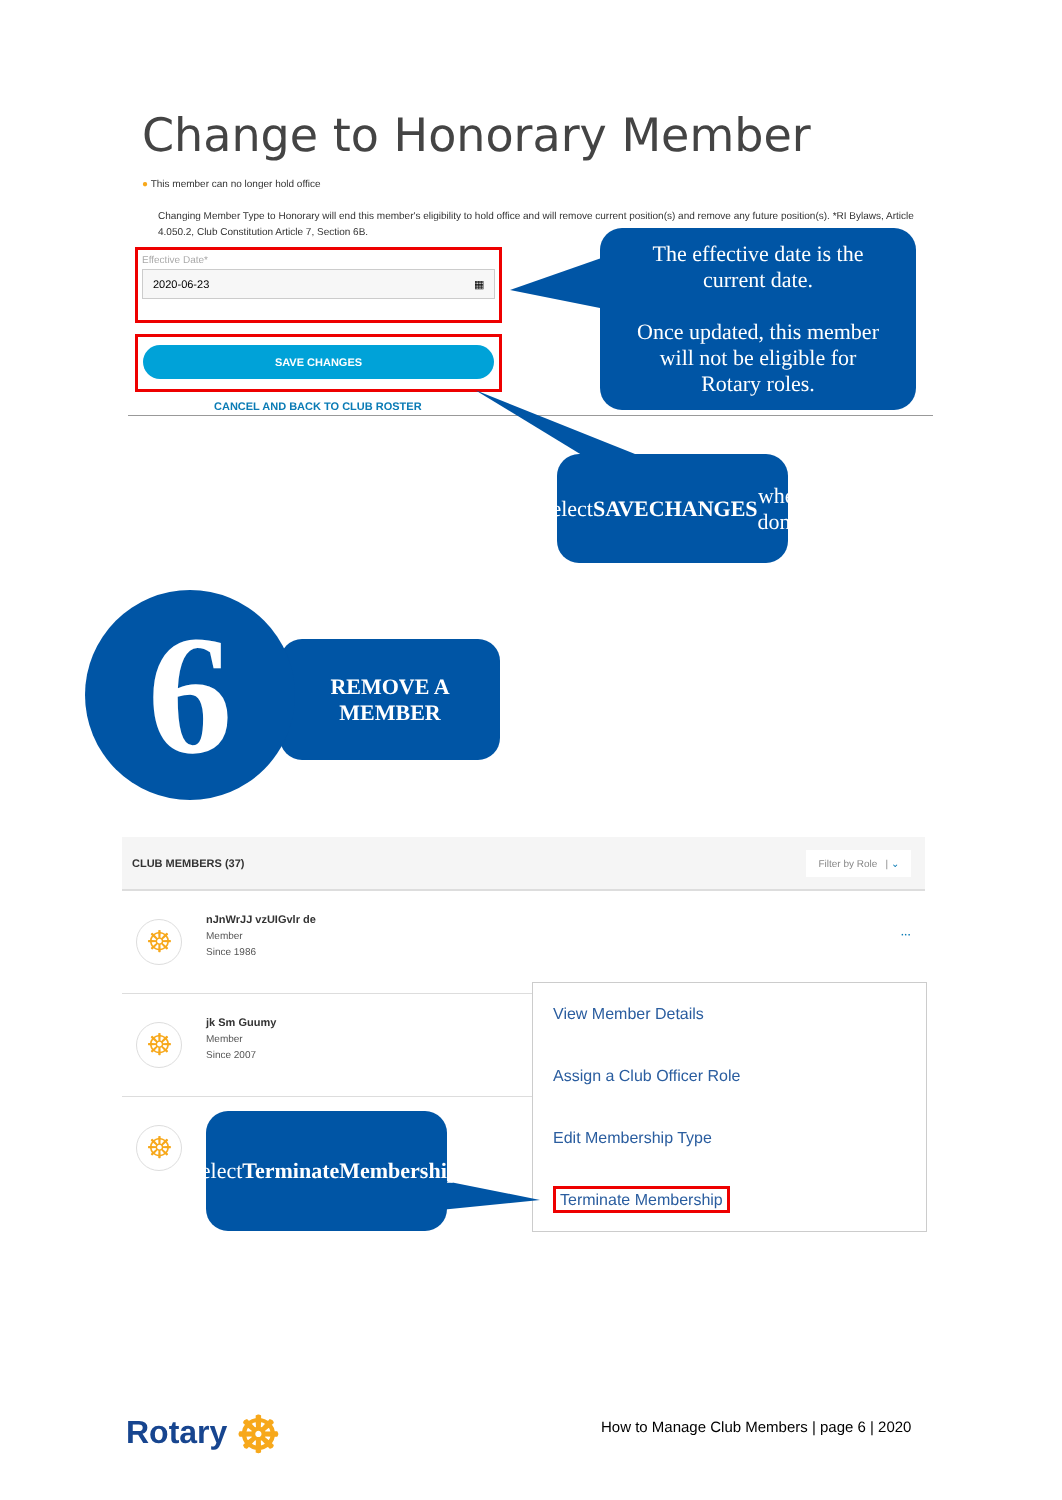Change to Honorary Member
● This member can no longer hold office
Changing Member Type to Honorary will end this member's eligibility to hold office and will remove current position(s) and remove any future position(s). *RI Bylaws, Article 4.050.2, Club Constitution Article 7, Section 6B.
Effective Date*
2020-06-23 ▦
SAVE CHANGES
CANCEL AND BACK TO CLUB ROSTER
The effective date is the
current date.
Once updated, this member
will not be eligible for
Rotary roles.
Select SAVE
CHANGES when
done.
REMOVE A
MEMBER
6
CLUB MEMBERS (37) Filter by Role | ⌄
☸
nJnWrJJ vzUIGvlr de
Member
Since 1986
···
☸
jk Sm Guumy
Member
Since 2007
☸
View Member Details
Assign a Club Officer Role
Edit Membership Type
Terminate Membership
Select Terminate
Membership.
Rotary ☸
How to Manage Club Members | page 6 | 2020